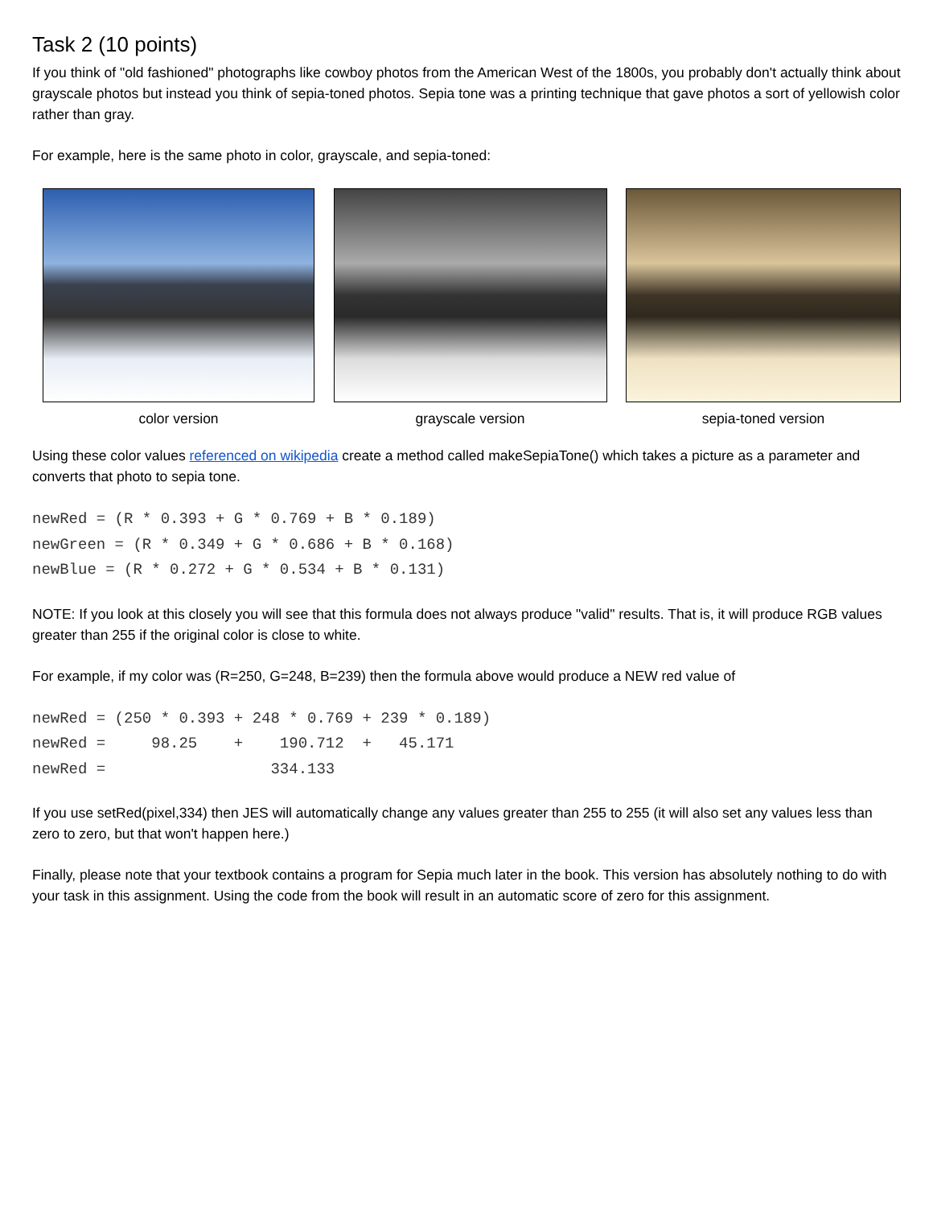Task 2 (10 points)
If you think of "old fashioned" photographs like cowboy photos from the American West of the 1800s, you probably don't actually think about grayscale photos but instead you think of sepia-toned photos. Sepia tone was a printing technique that gave photos a sort of yellowish color rather than gray.
For example, here is the same photo in color, grayscale, and sepia-toned:
color version grayscale version sepia-toned version
Using these color values referenced on wikipedia create a method called makeSepiaTone() which takes a picture as a parameter and converts that photo to sepia tone.
newRed = (R * 0.393 + G * 0.769 + B * 0.189)
newGreen = (R * 0.349 + G * 0.686 + B * 0.168)
newBlue = (R * 0.272 + G * 0.534 + B * 0.131)
NOTE: If you look at this closely you will see that this formula does not always produce "valid" results. That is, it will produce RGB values greater than 255 if the original color is close to white.
For example, if my color was (R=250, G=248, B=239) then the formula above would produce a NEW red value of
newRed = (250 * 0.393 + 248 * 0.769 + 239 * 0.189)
newRed =     98.25    +    190.712  +   45.171
newRed =                  334.133
If you use setRed(pixel,334) then JES will automatically change any values greater than 255 to 255 (it will also set any values less than zero to zero, but that won't happen here.)
Finally, please note that your textbook contains a program for Sepia much later in the book. This version has absolutely nothing to do with your task in this assignment. Using the code from the book will result in an automatic score of zero for this assignment.